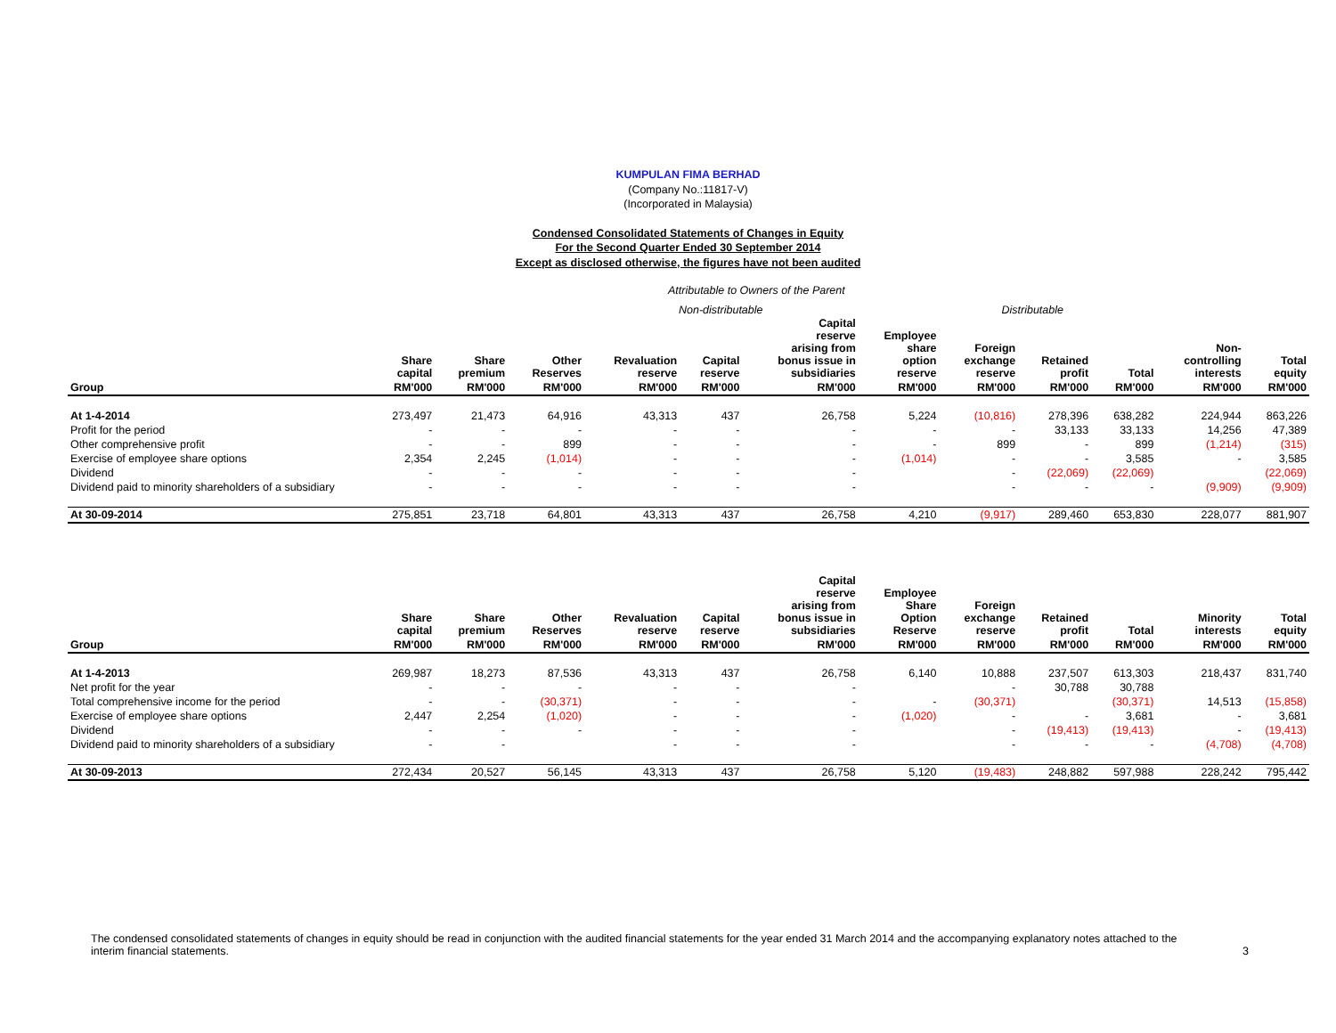KUMPULAN FIMA BERHAD
(Company No.:11817-V)
(Incorporated in Malaysia)
Condensed Consolidated Statements of Changes in Equity
For the Second Quarter Ended 30 September 2014
Except as disclosed otherwise, the figures have not been audited
Attributable to Owners of the Parent
Non-distributable Distributable
| | Share capital | Share premium | Other Reserves | Revaluation reserve | Capital reserve | Capital reserve arising from bonus issue in subsidiaries | Employee share option reserve | Foreign exchange reserve | Retained profit | Total | Non- controlling interests | Total equity |
| --- | --- | --- | --- | --- | --- | --- | --- | --- | --- | --- | --- | --- |
| Group | RM'000 | RM'000 | RM'000 | RM'000 | RM'000 | RM'000 | RM'000 | RM'000 | RM'000 | RM'000 | RM'000 | RM'000 |
| At 1-4-2014 | 273,497 | 21,473 | 64,916 | 43,313 | 437 | 26,758 | 5,224 | (10,816) | 278,396 | 638,282 | 224,944 | 863,226 |
| Profit for the period | - | - | - | - | - | - | - | - | 33,133 | 33,133 | 14,256 | 47,389 |
| Other comprehensive profit | - | - | 899 | - | - | - | - | 899 | - | 899 | (1,214) | (315) |
| Exercise of employee share options | 2,354 | 2,245 | (1,014) | - | - | - | (1,014) | - | - | 3,585 | - | 3,585 |
| Dividend | - | - | - | - | - | - | | - | (22,069) | (22,069) | | (22,069) |
| Dividend paid to minority shareholders of a subsidiary | - | - | - | - | - | - | | - | - | - | (9,909) | (9,909) |
| At 30-09-2014 | 275,851 | 23,718 | 64,801 | 43,313 | 437 | 26,758 | 4,210 | (9,917) | 289,460 | 653,830 | 228,077 | 881,907 |
| | Share capital | Share premium | Other Reserves | Revaluation reserve | Capital reserve | Capital reserve arising from bonus issue in subsidiaries | Employee Share Option Reserve | Foreign exchange reserve | Retained profit | Total | Minority interests | Total equity |
| Group | RM'000 | RM'000 | RM'000 | RM'000 | RM'000 | RM'000 | RM'000 | RM'000 | RM'000 | RM'000 | RM'000 | RM'000 |
| At 1-4-2013 | 269,987 | 18,273 | 87,536 | 43,313 | 437 | 26,758 | 6,140 | 10,888 | 237,507 | 613,303 | 218,437 | 831,740 |
| Net profit for the year | - | - | - | - | - | - | | - | 30,788 | 30,788 | | |
| Total comprehensive income for the period | - | - | (30,371) | - | - | - | - | (30,371) | | (30,371) | 14,513 | (15,858) |
| Exercise of employee share options | 2,447 | 2,254 | (1,020) | - | - | - | (1,020) | - | - | 3,681 | - | 3,681 |
| Dividend | - | - | - | - | - | - | | - | (19,413) | (19,413) | - | (19,413) |
| Dividend paid to minority shareholders of a subsidiary | - | - | | - | - | - | | - | - | - | (4,708) | (4,708) |
| At 30-09-2013 | 272,434 | 20,527 | 56,145 | 43,313 | 437 | 26,758 | 5,120 | (19,483) | 248,882 | 597,988 | 228,242 | 795,442 |
The condensed consolidated statements of changes in equity should be read in conjunction with the audited financial statements for the year ended 31 March 2014 and the accompanying explanatory notes attached to the
interim financial statements.
3